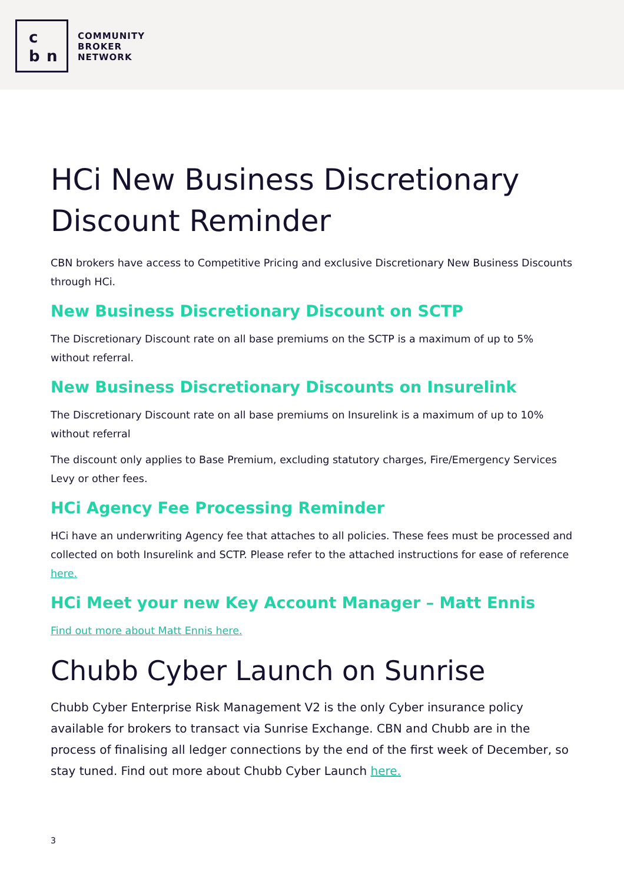c
b n
COMMUNITY
BROKER
NETWORK
HCi New Business Discretionary Discount Reminder
CBN brokers have access to Competitive Pricing and exclusive Discretionary New Business Discounts through HCi.
New Business Discretionary Discount on SCTP
The Discretionary Discount rate on all base premiums on the SCTP is a maximum of up to 5% without referral.
New Business Discretionary Discounts on Insurelink
The Discretionary Discount rate on all base premiums on Insurelink is a maximum of up to 10% without referral
The discount only applies to Base Premium, excluding statutory charges, Fire/Emergency Services Levy or other fees.
HCi Agency Fee Processing Reminder
HCi have an underwriting Agency fee that attaches to all policies. These fees must be processed and collected on both Insurelink and SCTP. Please refer to the attached instructions for ease of reference here.
HCi Meet your new Key Account Manager – Matt Ennis
Find out more about Matt Ennis here.
Chubb Cyber Launch on Sunrise
Chubb Cyber Enterprise Risk Management V2 is the only Cyber insurance policy available for brokers to transact via Sunrise Exchange. CBN and Chubb are in the process of finalising all ledger connections by the end of the first week of December, so stay tuned. Find out more about Chubb Cyber Launch here.
3